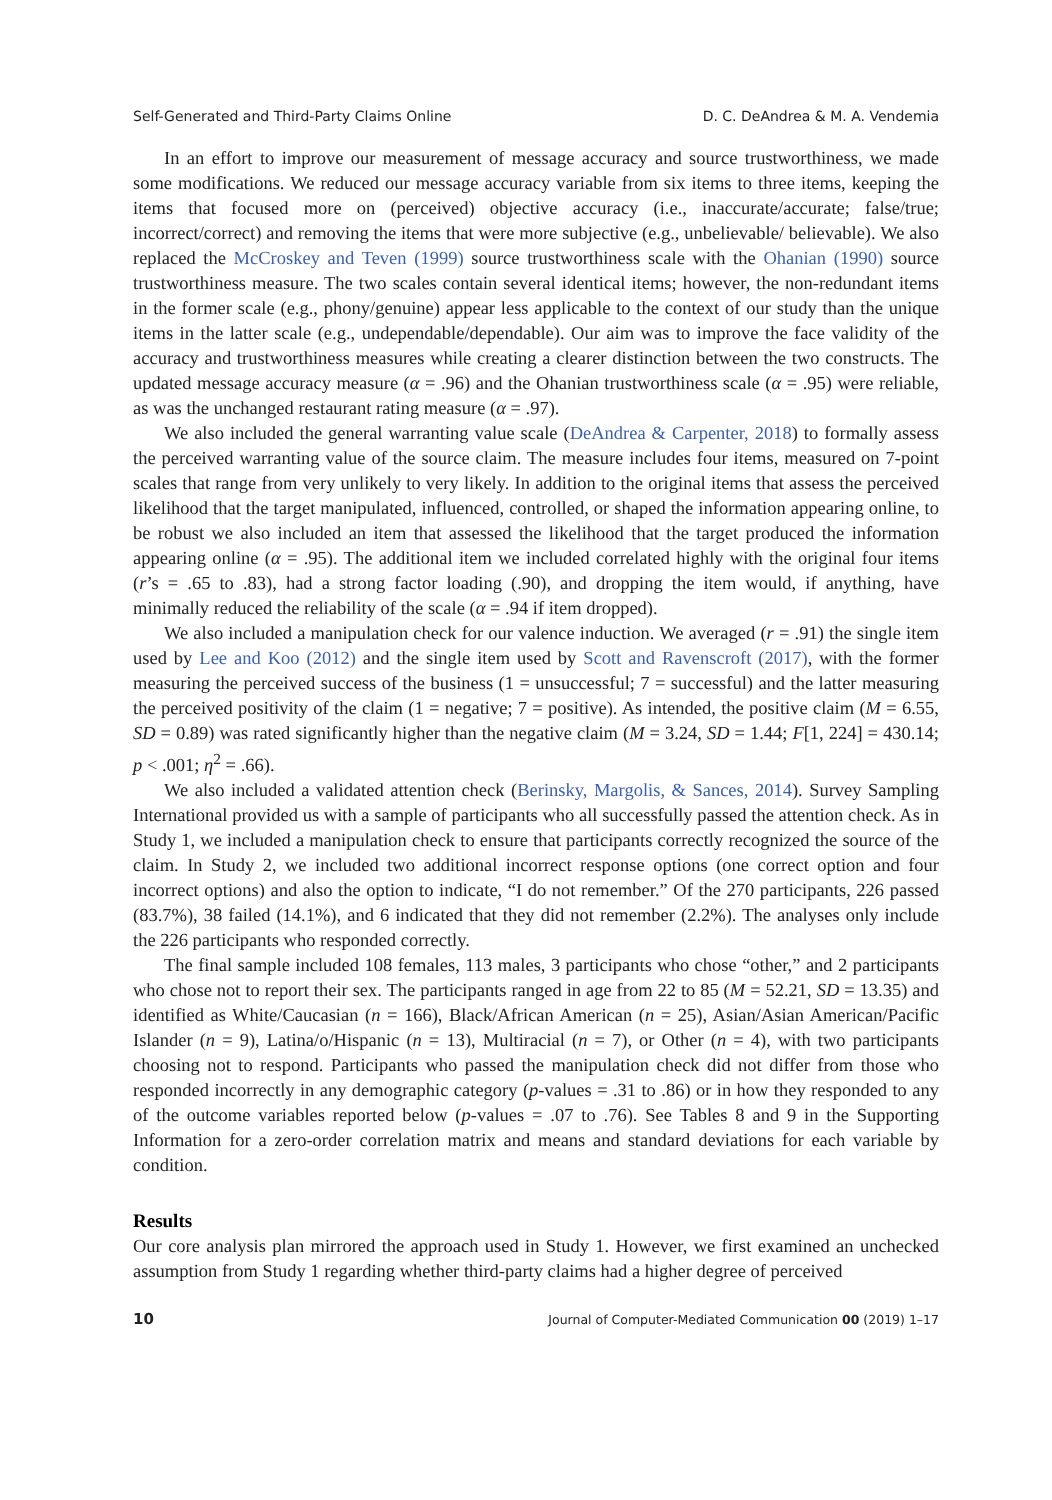Self-Generated and Third-Party Claims Online D. C. DeAndrea & M. A. Vendemia
In an effort to improve our measurement of message accuracy and source trustworthiness, we made some modifications. We reduced our message accuracy variable from six items to three items, keeping the items that focused more on (perceived) objective accuracy (i.e., inaccurate/accurate; false/true; incorrect/correct) and removing the items that were more subjective (e.g., unbelievable/ believable). We also replaced the McCroskey and Teven (1999) source trustworthiness scale with the Ohanian (1990) source trustworthiness measure. The two scales contain several identical items; however, the non-redundant items in the former scale (e.g., phony/genuine) appear less applicable to the context of our study than the unique items in the latter scale (e.g., undependable/dependable). Our aim was to improve the face validity of the accuracy and trustworthiness measures while creating a clearer distinction between the two constructs. The updated message accuracy measure (α = .96) and the Ohanian trustworthiness scale (α = .95) were reliable, as was the unchanged restaurant rating measure (α = .97).
We also included the general warranting value scale (DeAndrea & Carpenter, 2018) to formally assess the perceived warranting value of the source claim. The measure includes four items, measured on 7-point scales that range from very unlikely to very likely. In addition to the original items that assess the perceived likelihood that the target manipulated, influenced, controlled, or shaped the information appearing online, to be robust we also included an item that assessed the likelihood that the target produced the information appearing online (α = .95). The additional item we included correlated highly with the original four items (r’s = .65 to .83), had a strong factor loading (.90), and dropping the item would, if anything, have minimally reduced the reliability of the scale (α = .94 if item dropped).
We also included a manipulation check for our valence induction. We averaged (r = .91) the single item used by Lee and Koo (2012) and the single item used by Scott and Ravenscroft (2017), with the former measuring the perceived success of the business (1 = unsuccessful; 7 = successful) and the latter measuring the perceived positivity of the claim (1 = negative; 7 = positive). As intended, the positive claim (M = 6.55, SD = 0.89) was rated significantly higher than the negative claim (M = 3.24, SD = 1.44; F[1, 224] = 430.14; p < .001; η<sup>2</sup> = .66).
We also included a validated attention check (Berinsky, Margolis, & Sances, 2014). Survey Sampling International provided us with a sample of participants who all successfully passed the attention check. As in Study 1, we included a manipulation check to ensure that participants correctly recognized the source of the claim. In Study 2, we included two additional incorrect response options (one correct option and four incorrect options) and also the option to indicate, “I do not remember.” Of the 270 participants, 226 passed (83.7%), 38 failed (14.1%), and 6 indicated that they did not remember (2.2%). The analyses only include the 226 participants who responded correctly.
The final sample included 108 females, 113 males, 3 participants who chose “other,” and 2 participants who chose not to report their sex. The participants ranged in age from 22 to 85 (M = 52.21, SD = 13.35) and identified as White/Caucasian (n = 166), Black/African American (n = 25), Asian/Asian American/Pacific Islander (n = 9), Latina/o/Hispanic (n = 13), Multiracial (n = 7), or Other (n = 4), with two participants choosing not to respond. Participants who passed the manipulation check did not differ from those who responded incorrectly in any demographic category (p-values = .31 to .86) or in how they responded to any of the outcome variables reported below (p-values = .07 to .76). See Tables 8 and 9 in the Supporting Information for a zero-order correlation matrix and means and standard deviations for each variable by condition.
Results
Our core analysis plan mirrored the approach used in Study 1. However, we first examined an unchecked assumption from Study 1 regarding whether third-party claims had a higher degree of perceived
10 Journal of Computer-Mediated Communication 00 (2019) 1–17